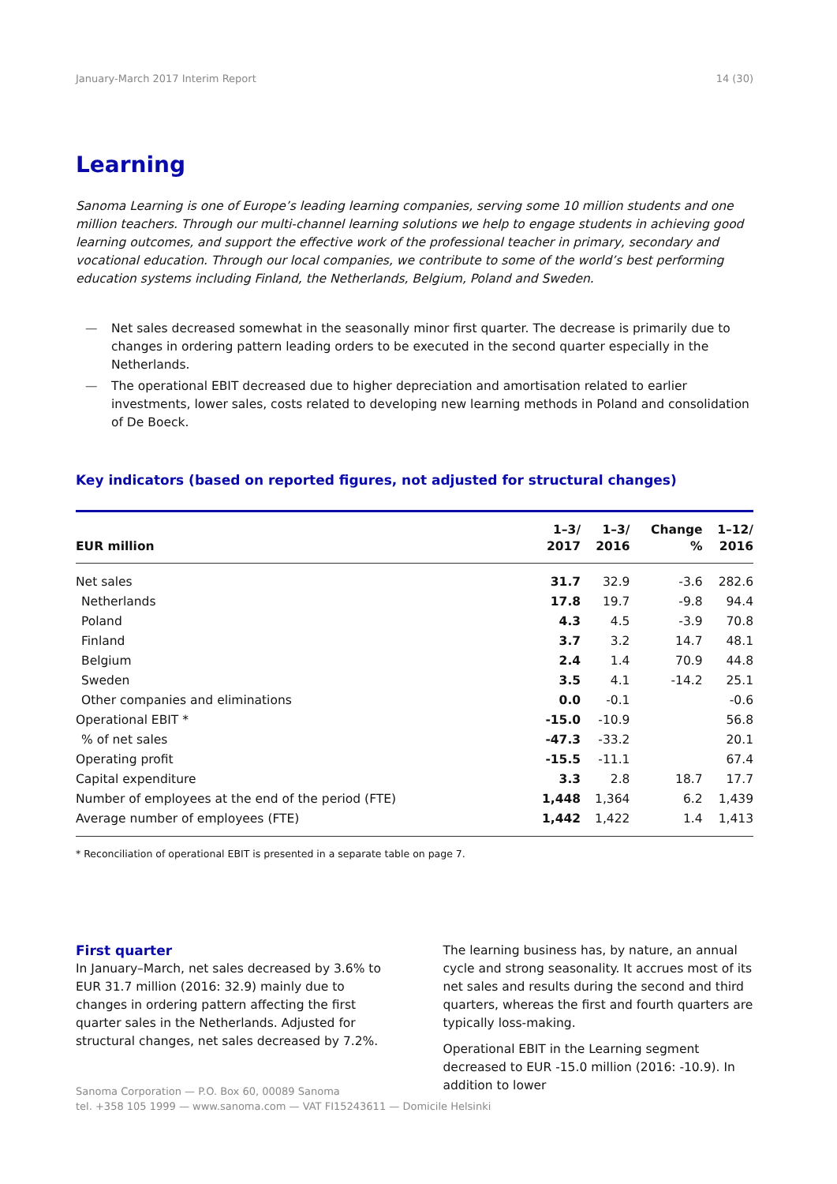January-March 2017 Interim Report 14 (30)
Learning
Sanoma Learning is one of Europe’s leading learning companies, serving some 10 million students and one million teachers. Through our multi-channel learning solutions we help to engage students in achieving good learning outcomes, and support the effective work of the professional teacher in primary, secondary and vocational education. Through our local companies, we contribute to some of the world’s best performing education systems including Finland, the Netherlands, Belgium, Poland and Sweden.
— Net sales decreased somewhat in the seasonally minor first quarter. The decrease is primarily due to changes in ordering pattern leading orders to be executed in the second quarter especially in the Netherlands.
— The operational EBIT decreased due to higher depreciation and amortisation related to earlier investments, lower sales, costs related to developing new learning methods in Poland and consolidation of De Boeck.
Key indicators (based on reported figures, not adjusted for structural changes)
| EUR million | 1–3/ 2017 | 1–3/ 2016 | Change % | 1–12/ 2016 |
| --- | --- | --- | --- | --- |
| Net sales | 31.7 | 32.9 | -3.6 | 282.6 |
| Netherlands | 17.8 | 19.7 | -9.8 | 94.4 |
| Poland | 4.3 | 4.5 | -3.9 | 70.8 |
| Finland | 3.7 | 3.2 | 14.7 | 48.1 |
| Belgium | 2.4 | 1.4 | 70.9 | 44.8 |
| Sweden | 3.5 | 4.1 | -14.2 | 25.1 |
| Other companies and eliminations | 0.0 | -0.1 | | -0.6 |
| Operational EBIT * | -15.0 | -10.9 | | 56.8 |
| % of net sales | -47.3 | -33.2 | | 20.1 |
| Operating profit | -15.5 | -11.1 | | 67.4 |
| Capital expenditure | 3.3 | 2.8 | 18.7 | 17.7 |
| Number of employees at the end of the period (FTE) | 1,448 | 1,364 | 6.2 | 1,439 |
| Average number of employees (FTE) | 1,442 | 1,422 | 1.4 | 1,413 |
* Reconciliation of operational EBIT is presented in a separate table on page 7.
First quarter
In January–March, net sales decreased by 3.6% to EUR 31.7 million (2016: 32.9) mainly due to changes in ordering pattern affecting the first quarter sales in the Netherlands. Adjusted for structural changes, net sales decreased by 7.2%.
The learning business has, by nature, an annual cycle and strong seasonality. It accrues most of its net sales and results during the second and third quarters, whereas the first and fourth quarters are typically loss-making.
Operational EBIT in the Learning segment decreased to EUR -15.0 million (2016: -10.9). In addition to lower
Sanoma Corporation — P.O. Box 60, 00089 Sanoma
tel. +358 105 1999 — www.sanoma.com — VAT FI15243611 — Domicile Helsinki